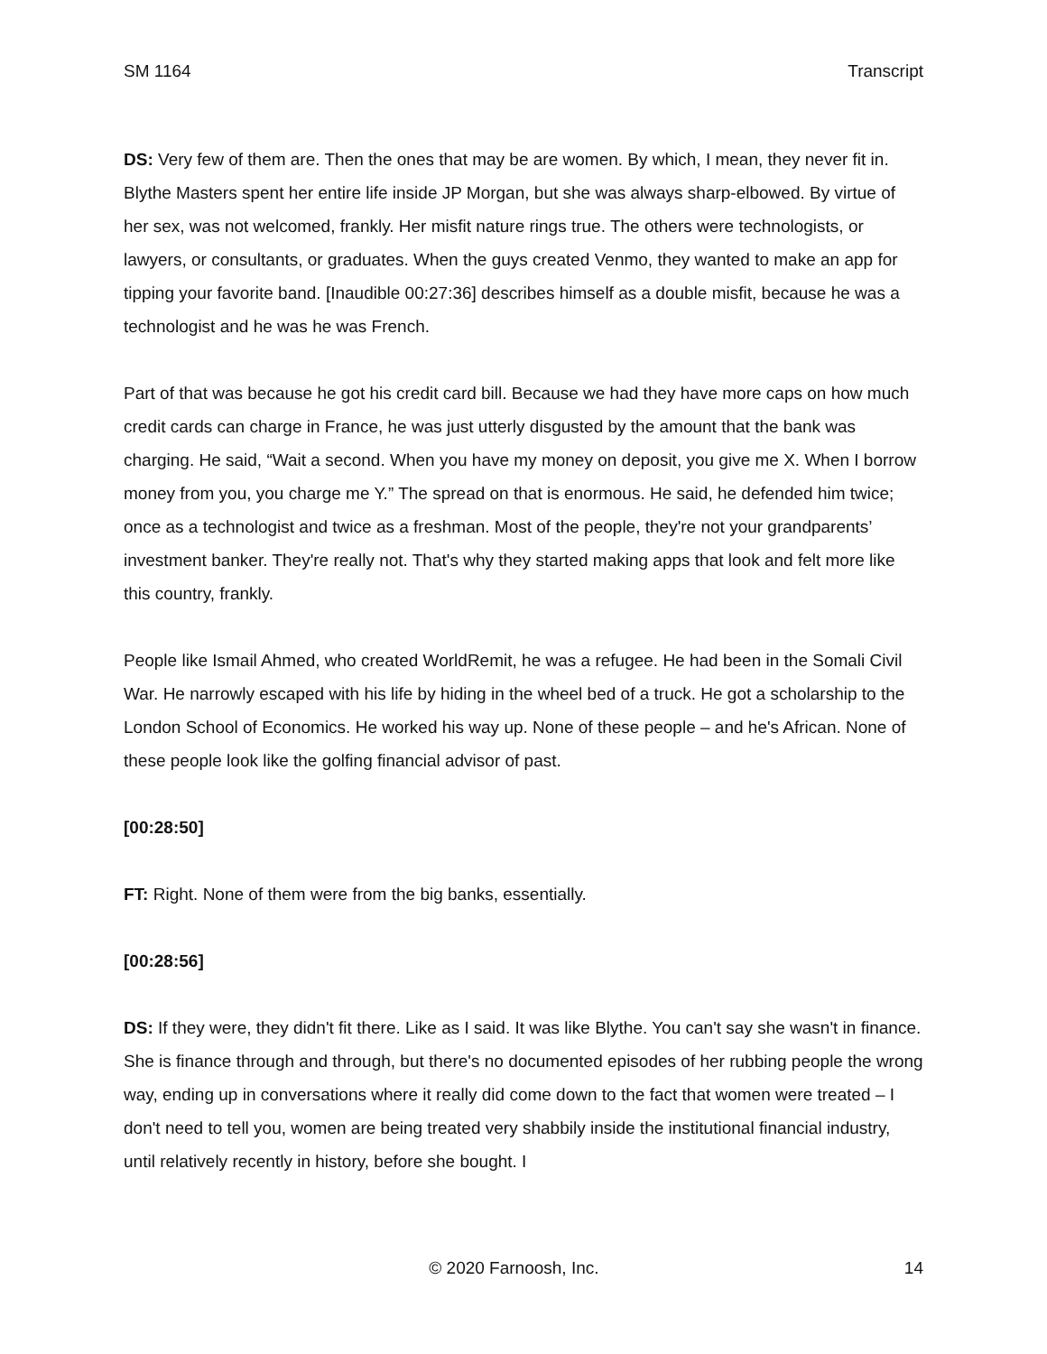SM 1164 Transcript
DS: Very few of them are. Then the ones that may be are women. By which, I mean, they never fit in. Blythe Masters spent her entire life inside JP Morgan, but she was always sharp-elbowed. By virtue of her sex, was not welcomed, frankly. Her misfit nature rings true. The others were technologists, or lawyers, or consultants, or graduates. When the guys created Venmo, they wanted to make an app for tipping your favorite band. [Inaudible 00:27:36] describes himself as a double misfit, because he was a technologist and he was he was French.
Part of that was because he got his credit card bill. Because we had they have more caps on how much credit cards can charge in France, he was just utterly disgusted by the amount that the bank was charging. He said, “Wait a second. When you have my money on deposit, you give me X. When I borrow money from you, you charge me Y.” The spread on that is enormous. He said, he defended him twice; once as a technologist and twice as a freshman. Most of the people, they're not your grandparents’ investment banker. They're really not. That's why they started making apps that look and felt more like this country, frankly.
People like Ismail Ahmed, who created WorldRemit, he was a refugee. He had been in the Somali Civil War. He narrowly escaped with his life by hiding in the wheel bed of a truck. He got a scholarship to the London School of Economics. He worked his way up. None of these people – and he's African. None of these people look like the golfing financial advisor of past.
[00:28:50]
FT: Right. None of them were from the big banks, essentially.
[00:28:56]
DS: If they were, they didn't fit there. Like as I said. It was like Blythe. You can't say she wasn't in finance. She is finance through and through, but there's no documented episodes of her rubbing people the wrong way, ending up in conversations where it really did come down to the fact that women were treated – I don't need to tell you, women are being treated very shabbily inside the institutional financial industry, until relatively recently in history, before she bought. I
© 2020 Farnoosh, Inc. 14